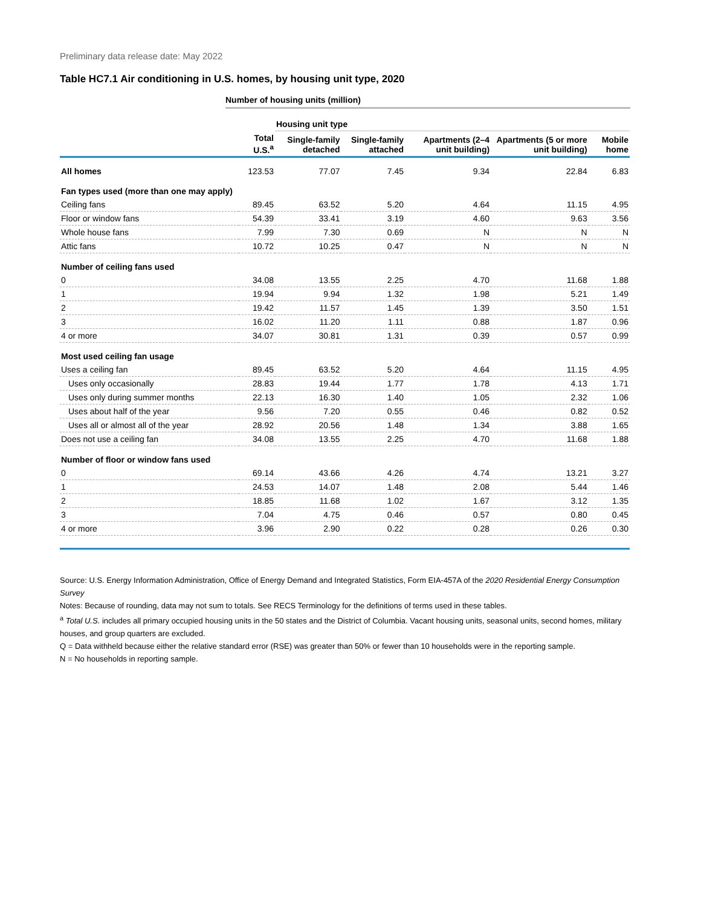Preliminary data release date: May 2022
Table HC7.1 Air conditioning in U.S. homes, by housing unit type, 2020
Number of housing units (million)
| | | Housing unit type | | | | |
| --- | --- | --- | --- | --- | --- | --- |
| | Total U.S.<sup>a</sup> | Single-family detached | Single-family attached | Apartments (2–4 unit building) | Apartments (5 or more unit building) | Mobile home |
| All homes | 123.53 | 77.07 | 7.45 | 9.34 | 22.84 | 6.83 |
| Fan types used (more than one may apply) | | | | | | |
| Ceiling fans | 89.45 | 63.52 | 5.20 | 4.64 | 11.15 | 4.95 |
| Floor or window fans | 54.39 | 33.41 | 3.19 | 4.60 | 9.63 | 3.56 |
| Whole house fans | 7.99 | 7.30 | 0.69 | N | N | N |
| Attic fans | 10.72 | 10.25 | 0.47 | N | N | N |
| Number of ceiling fans used | | | | | | |
| 0 | 34.08 | 13.55 | 2.25 | 4.70 | 11.68 | 1.88 |
| 1 | 19.94 | 9.94 | 1.32 | 1.98 | 5.21 | 1.49 |
| 2 | 19.42 | 11.57 | 1.45 | 1.39 | 3.50 | 1.51 |
| 3 | 16.02 | 11.20 | 1.11 | 0.88 | 1.87 | 0.96 |
| 4 or more | 34.07 | 30.81 | 1.31 | 0.39 | 0.57 | 0.99 |
| Most used ceiling fan usage | | | | | | |
| Uses a ceiling fan | 89.45 | 63.52 | 5.20 | 4.64 | 11.15 | 4.95 |
| Uses only occasionally | 28.83 | 19.44 | 1.77 | 1.78 | 4.13 | 1.71 |
| Uses only during summer months | 22.13 | 16.30 | 1.40 | 1.05 | 2.32 | 1.06 |
| Uses about half of the year | 9.56 | 7.20 | 0.55 | 0.46 | 0.82 | 0.52 |
| Uses all or almost all of the year | 28.92 | 20.56 | 1.48 | 1.34 | 3.88 | 1.65 |
| Does not use a ceiling fan | 34.08 | 13.55 | 2.25 | 4.70 | 11.68 | 1.88 |
| Number of floor or window fans used | | | | | | |
| 0 | 69.14 | 43.66 | 4.26 | 4.74 | 13.21 | 3.27 |
| 1 | 24.53 | 14.07 | 1.48 | 2.08 | 5.44 | 1.46 |
| 2 | 18.85 | 11.68 | 1.02 | 1.67 | 3.12 | 1.35 |
| 3 | 7.04 | 4.75 | 0.46 | 0.57 | 0.80 | 0.45 |
| 4 or more | 3.96 | 2.90 | 0.22 | 0.28 | 0.26 | 0.30 |
Source: U.S. Energy Information Administration, Office of Energy Demand and Integrated Statistics, Form EIA-457A of the 2020 Residential Energy Consumption Survey
Notes: Because of rounding, data may not sum to totals. See RECS Terminology for the definitions of terms used in these tables.
<sup>a</sup> Total U.S. includes all primary occupied housing units in the 50 states and the District of Columbia. Vacant housing units, seasonal units, second homes, military houses, and group quarters are excluded.
Q = Data withheld because either the relative standard error (RSE) was greater than 50% or fewer than 10 households were in the reporting sample.
N = No households in reporting sample.